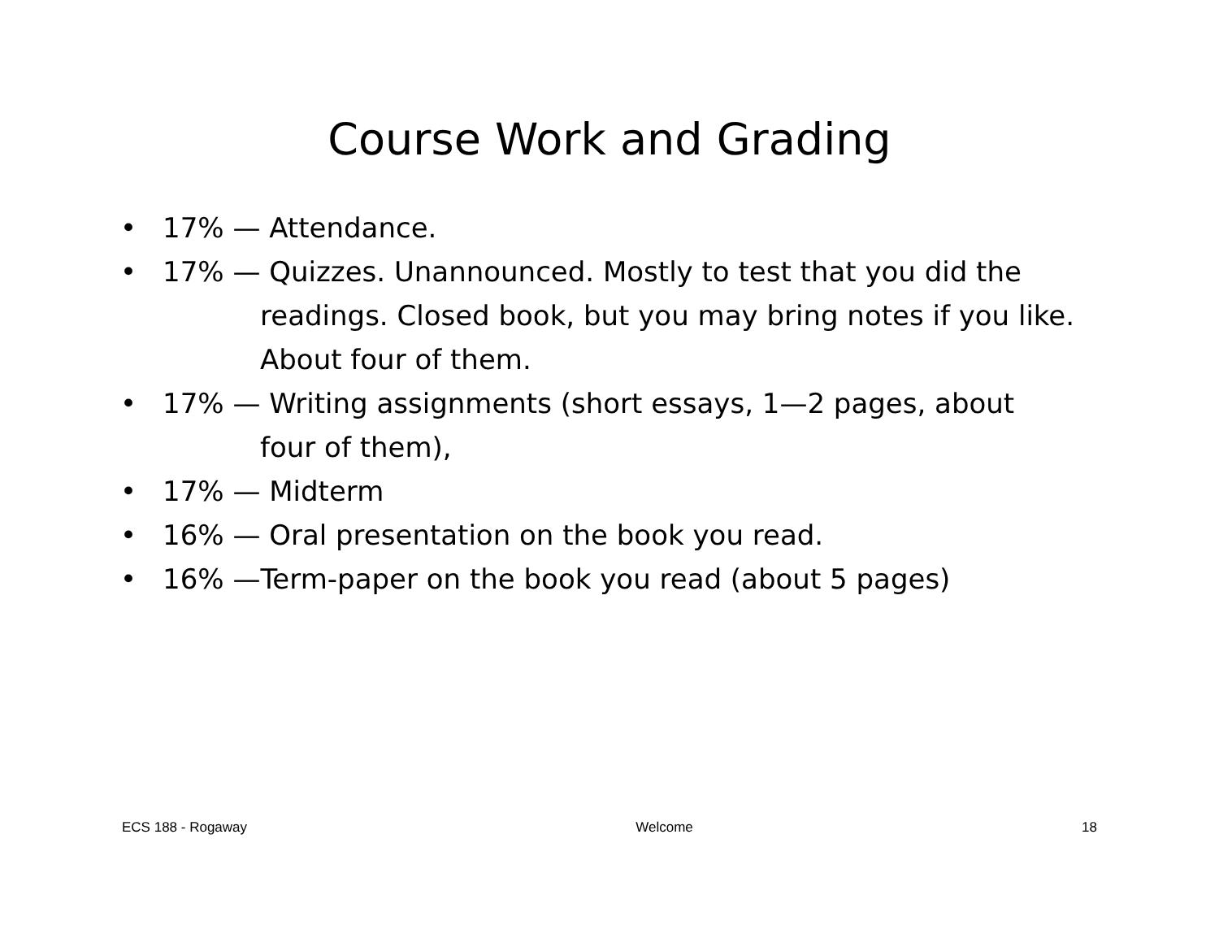Course Work and Grading
• 17% — Attendance.
• 17% — Quizzes. Unannounced. Mostly to test that you did the
readings. Closed book, but you may bring notes if you like.
About four of them.
• 17% — Writing assignments (short essays, 1—2 pages, about
four of them),
• 17% — Midterm
• 16% — Oral presentation on the book you read.
• 16% —Term-paper on the book you read (about 5 pages)
ECS 188 - Rogaway Welcome 18